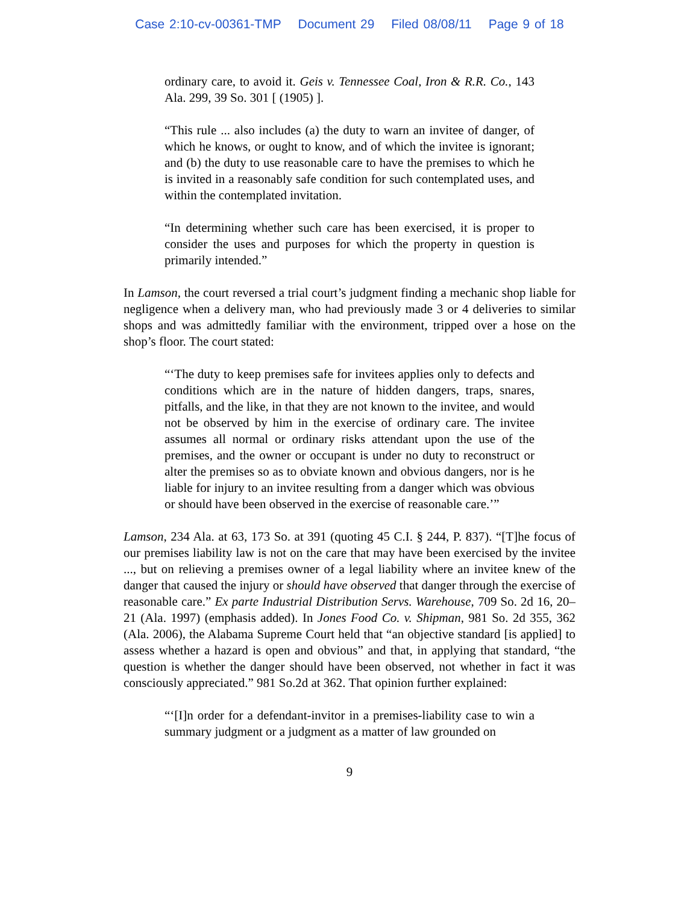Case 2:10-cv-00361-TMP Document 29 Filed 08/08/11 Page 9 of 18
ordinary care, to avoid it. Geis v. Tennessee Coal, Iron & R.R. Co., 143 Ala. 299, 39 So. 301 [ (1905) ].
“This rule ... also includes (a) the duty to warn an invitee of danger, of which he knows, or ought to know, and of which the invitee is ignorant; and (b) the duty to use reasonable care to have the premises to which he is invited in a reasonably safe condition for such contemplated uses, and within the contemplated invitation.
“In determining whether such care has been exercised, it is proper to consider the uses and purposes for which the property in question is primarily intended.”
In Lamson, the court reversed a trial court’s judgment finding a mechanic shop liable for negligence when a delivery man, who had previously made 3 or 4 deliveries to similar shops and was admittedly familiar with the environment, tripped over a hose on the shop’s floor. The court stated:
“‘The duty to keep premises safe for invitees applies only to defects and conditions which are in the nature of hidden dangers, traps, snares, pitfalls, and the like, in that they are not known to the invitee, and would not be observed by him in the exercise of ordinary care. The invitee assumes all normal or ordinary risks attendant upon the use of the premises, and the owner or occupant is under no duty to reconstruct or alter the premises so as to obviate known and obvious dangers, nor is he liable for injury to an invitee resulting from a danger which was obvious or should have been observed in the exercise of reasonable care.’”
Lamson, 234 Ala. at 63, 173 So. at 391 (quoting 45 C.I. § 244, P. 837). “[T]he focus of our premises liability law is not on the care that may have been exercised by the invitee ..., but on relieving a premises owner of a legal liability where an invitee knew of the danger that caused the injury or should have observed that danger through the exercise of reasonable care.” Ex parte Industrial Distribution Servs. Warehouse, 709 So. 2d 16, 20–21 (Ala. 1997) (emphasis added). In Jones Food Co. v. Shipman, 981 So. 2d 355, 362 (Ala. 2006), the Alabama Supreme Court held that “an objective standard [is applied] to assess whether a hazard is open and obvious” and that, in applying that standard, “the question is whether the danger should have been observed, not whether in fact it was consciously appreciated.” 981 So.2d at 362. That opinion further explained:
“‘[I]n order for a defendant-invitor in a premises-liability case to win a summary judgment or a judgment as a matter of law grounded on
9